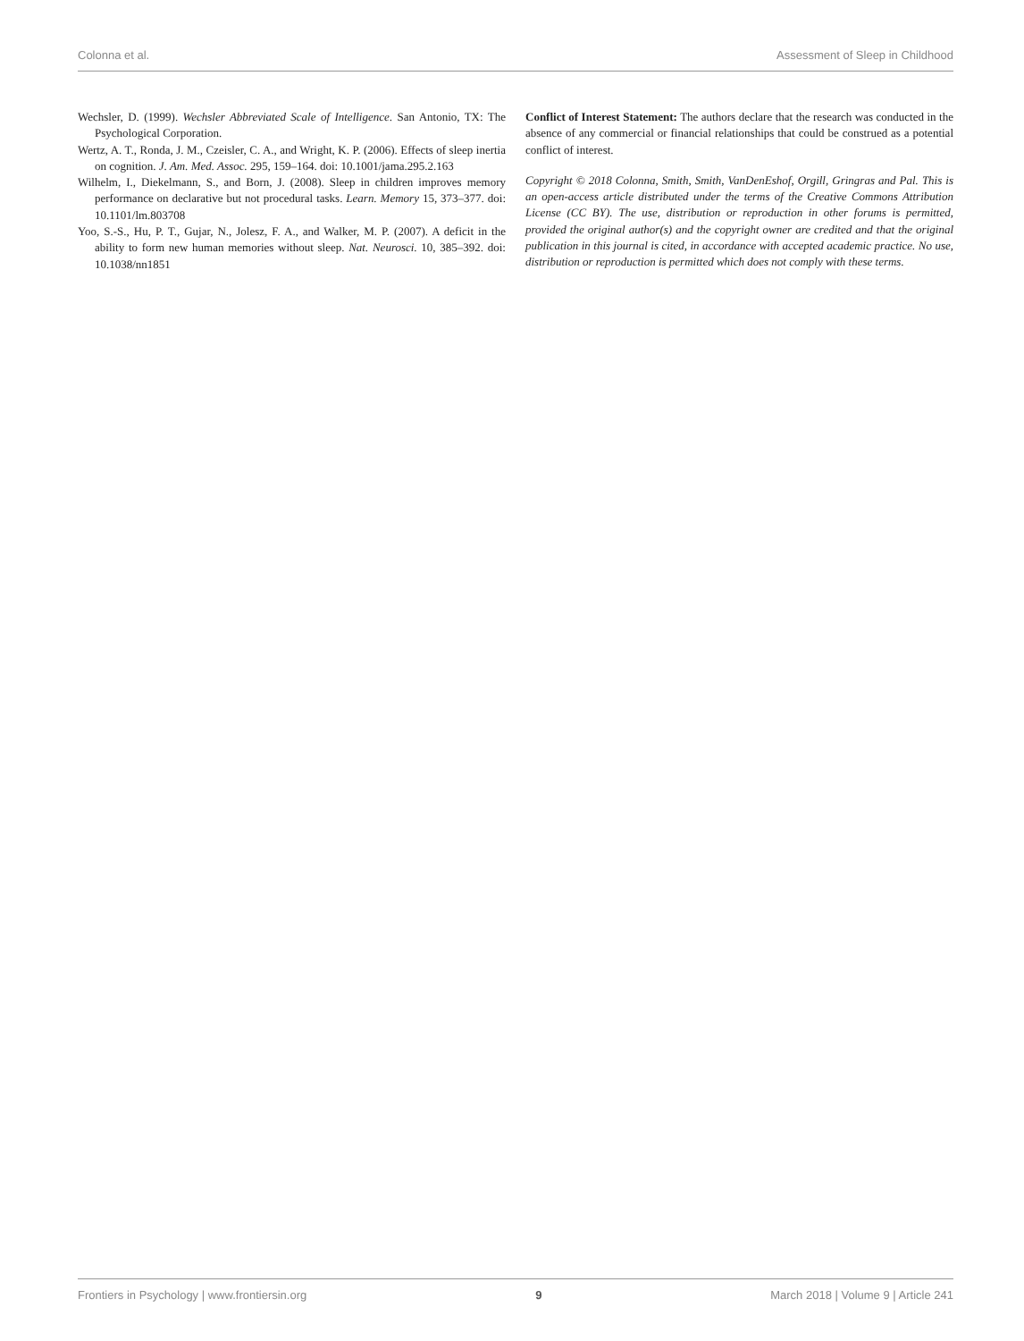Colonna et al. Assessment of Sleep in Childhood
Wechsler, D. (1999). Wechsler Abbreviated Scale of Intelligence. San Antonio, TX: The Psychological Corporation.
Wertz, A. T., Ronda, J. M., Czeisler, C. A., and Wright, K. P. (2006). Effects of sleep inertia on cognition. J. Am. Med. Assoc. 295, 159–164. doi: 10.1001/jama.295.2.163
Wilhelm, I., Diekelmann, S., and Born, J. (2008). Sleep in children improves memory performance on declarative but not procedural tasks. Learn. Memory 15, 373–377. doi: 10.1101/lm.803708
Yoo, S.-S., Hu, P. T., Gujar, N., Jolesz, F. A., and Walker, M. P. (2007). A deficit in the ability to form new human memories without sleep. Nat. Neurosci. 10, 385–392. doi: 10.1038/nn1851
Conflict of Interest Statement: The authors declare that the research was conducted in the absence of any commercial or financial relationships that could be construed as a potential conflict of interest.
Copyright © 2018 Colonna, Smith, Smith, VanDenEshof, Orgill, Gringras and Pal. This is an open-access article distributed under the terms of the Creative Commons Attribution License (CC BY). The use, distribution or reproduction in other forums is permitted, provided the original author(s) and the copyright owner are credited and that the original publication in this journal is cited, in accordance with accepted academic practice. No use, distribution or reproduction is permitted which does not comply with these terms.
Frontiers in Psychology | www.frontiersin.org 9 March 2018 | Volume 9 | Article 241